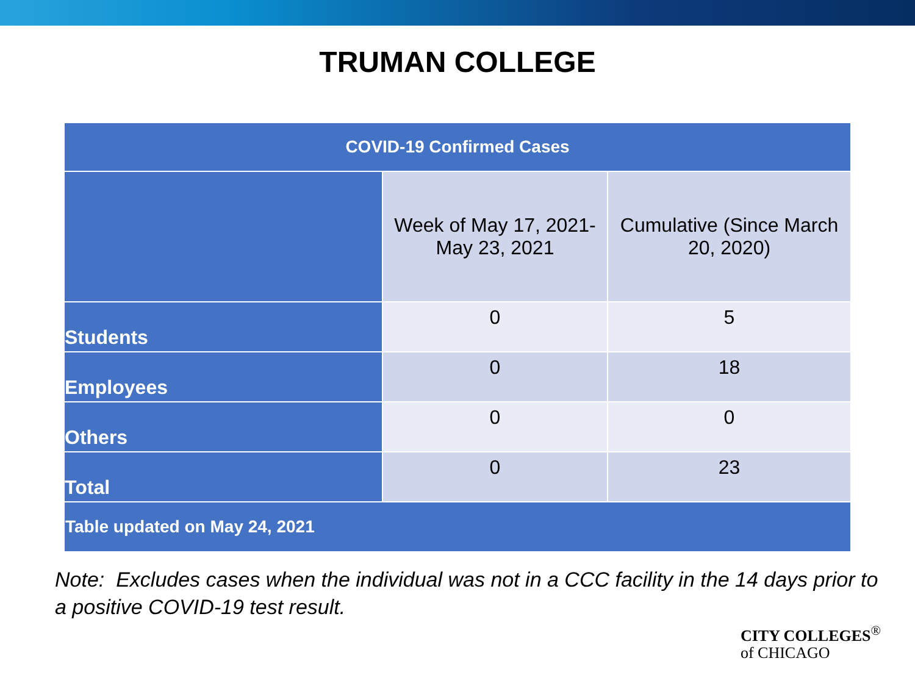TRUMAN COLLEGE
| COVID-19 Confirmed Cases | | |
| --- | --- | --- |
| | Week of May 17, 2021- May 23, 2021 | Cumulative (Since March 20, 2020) |
| Students | 0 | 5 |
| Employees | 0 | 18 |
| Others | 0 | 0 |
| Total | 0 | 23 |
| Table updated on May 24, 2021 | | |
Note: Excludes cases when the individual was not in a CCC facility in the 14 days prior to a positive COVID-19 test result.
CITY COLLEGES<sup>®</sup>
of CHICAGO